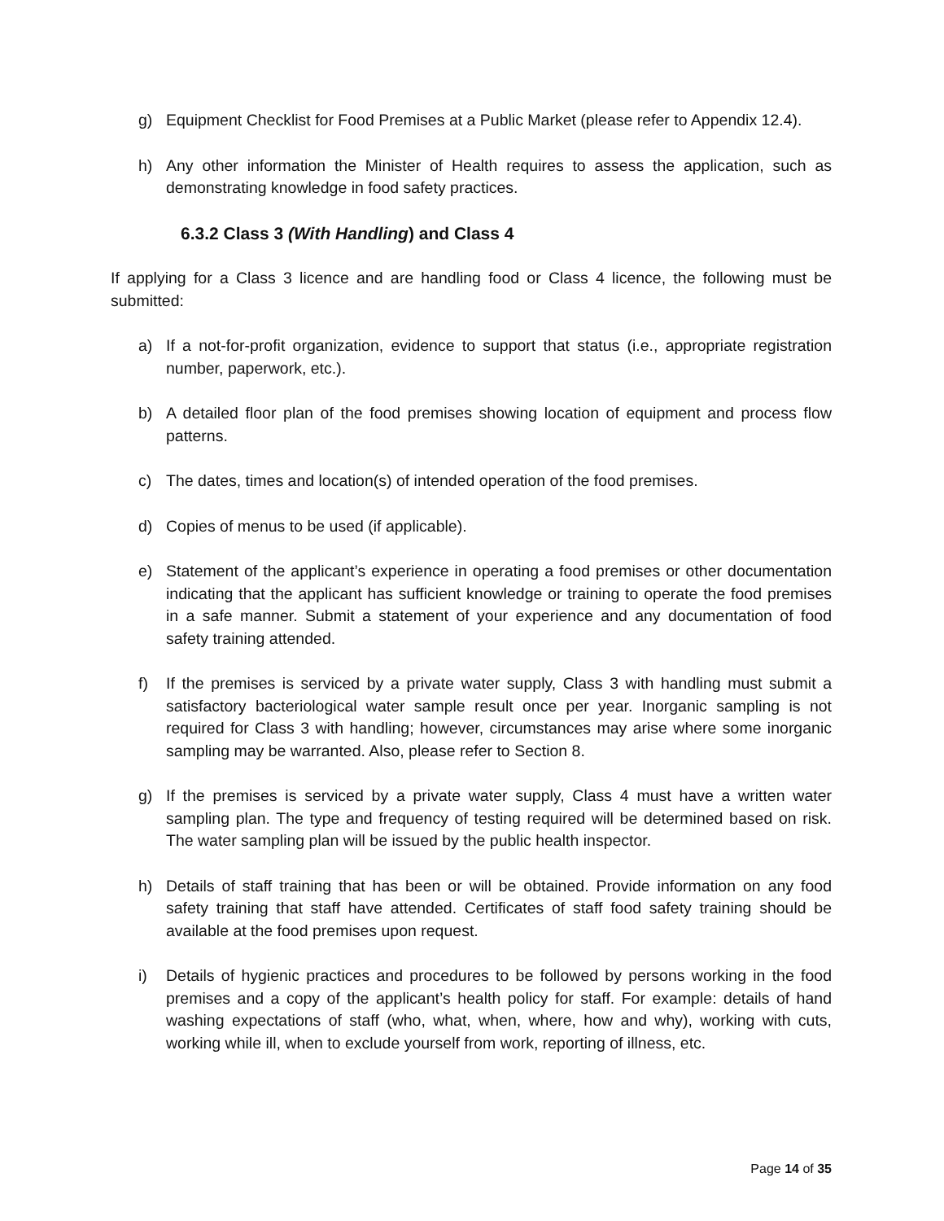g) Equipment Checklist for Food Premises at a Public Market (please refer to Appendix 12.4).
h) Any other information the Minister of Health requires to assess the application, such as demonstrating knowledge in food safety practices.
6.3.2 Class 3 (With Handling) and Class 4
If applying for a Class 3 licence and are handling food or Class 4 licence, the following must be submitted:
a) If a not-for-profit organization, evidence to support that status (i.e., appropriate registration number, paperwork, etc.).
b) A detailed floor plan of the food premises showing location of equipment and process flow patterns.
c) The dates, times and location(s) of intended operation of the food premises.
d) Copies of menus to be used (if applicable).
e) Statement of the applicant’s experience in operating a food premises or other documentation indicating that the applicant has sufficient knowledge or training to operate the food premises in a safe manner. Submit a statement of your experience and any documentation of food safety training attended.
f) If the premises is serviced by a private water supply, Class 3 with handling must submit a satisfactory bacteriological water sample result once per year. Inorganic sampling is not required for Class 3 with handling; however, circumstances may arise where some inorganic sampling may be warranted. Also, please refer to Section 8.
g) If the premises is serviced by a private water supply, Class 4 must have a written water sampling plan. The type and frequency of testing required will be determined based on risk. The water sampling plan will be issued by the public health inspector.
h) Details of staff training that has been or will be obtained. Provide information on any food safety training that staff have attended. Certificates of staff food safety training should be available at the food premises upon request.
i) Details of hygienic practices and procedures to be followed by persons working in the food premises and a copy of the applicant’s health policy for staff. For example: details of hand washing expectations of staff (who, what, when, where, how and why), working with cuts, working while ill, when to exclude yourself from work, reporting of illness, etc.
Page 14 of 35